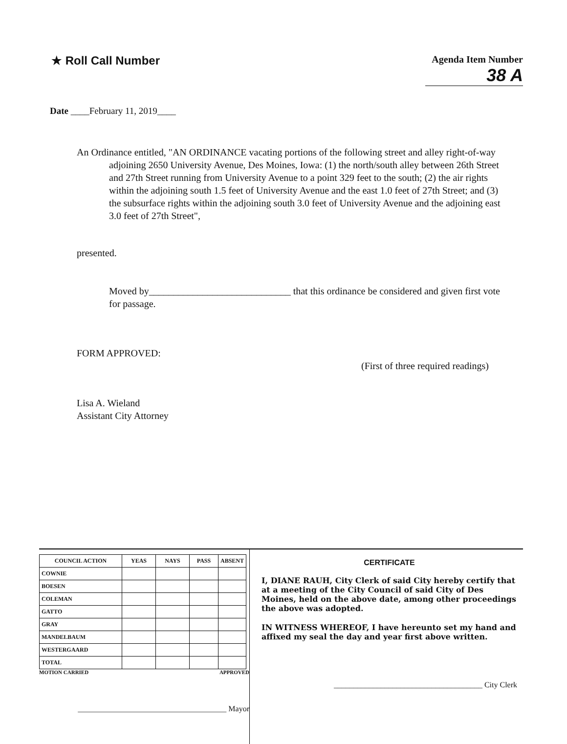★ Roll Call Number
Agenda Item Number
38 A
Date ____February 11, 2019____
An Ordinance entitled, "AN ORDINANCE vacating portions of the following street and alley right-of-way adjoining 2650 University Avenue, Des Moines, Iowa: (1) the north/south alley between 26th Street and 27th Street running from University Avenue to a point 329 feet to the south; (2) the air rights within the adjoining south 1.5 feet of University Avenue and the east 1.0 feet of 27th Street; and (3) the subsurface rights within the adjoining south 3.0 feet of University Avenue and the adjoining east 3.0 feet of 27th Street",
presented.
Moved by_____________________________ that this ordinance be considered and given first vote for passage.
FORM APPROVED:
(First of three required readings)
Lisa A. Wieland
Assistant City Attorney
| COUNCIL ACTION | YEAS | NAYS | PASS | ABSENT |
| --- | --- | --- | --- | --- |
| COWNIE | | | | |
| BOESEN | | | | |
| COLEMAN | | | | |
| GATTO | | | | |
| GRAY | | | | |
| MANDELBAUM | | | | |
| WESTERGAARD | | | | |
| TOTAL | | | | |
MOTION CARRIED APPROVED
______________________________________ Mayor
CERTIFICATE
I, DIANE RAUH, City Clerk of said City hereby certify that at a meeting of the City Council of said City of Des Moines, held on the above date, among other proceedings the above was adopted.
IN WITNESS WHEREOF, I have hereunto set my hand and affixed my seal the day and year first above written.
______________________________________ City Clerk